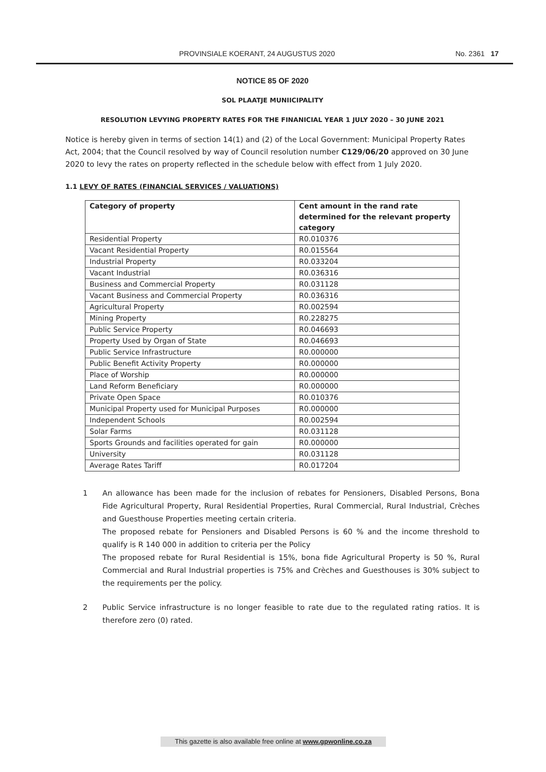PROVINSIALE KOERANT, 24 AUGUSTUS 2020 No. 2361 17
NOTICE 85 OF 2020
SOL PLAATJE MUNIICIPALITY
RESOLUTION LEVYING PROPERTY RATES FOR THE FINANICIAL YEAR 1 JULY 2020 – 30 JUNE 2021
Notice is hereby given in terms of section 14(1) and (2) of the Local Government: Municipal Property Rates Act, 2004; that the Council resolved by way of Council resolution number C129/06/20 approved on 30 June 2020 to levy the rates on property reflected in the schedule below with effect from 1 July 2020.
1.1 LEVY OF RATES (FINANCIAL SERVICES / VALUATIONS)
| Category of property | Cent amount in the rand rate determined for the relevant property category |
| --- | --- |
| Residential Property | R0.010376 |
| Vacant Residential Property | R0.015564 |
| Industrial Property | R0.033204 |
| Vacant Industrial | R0.036316 |
| Business and Commercial Property | R0.031128 |
| Vacant Business and Commercial Property | R0.036316 |
| Agricultural Property | R0.002594 |
| Mining Property | R0.228275 |
| Public Service Property | R0.046693 |
| Property Used by Organ of State | R0.046693 |
| Public Service Infrastructure | R0.000000 |
| Public Benefit Activity Property | R0.000000 |
| Place of Worship | R0.000000 |
| Land Reform Beneficiary | R0.000000 |
| Private Open Space | R0.010376 |
| Municipal Property used for Municipal Purposes | R0.000000 |
| Independent Schools | R0.002594 |
| Solar Farms | R0.031128 |
| Sports Grounds and facilities operated for gain | R0.000000 |
| University | R0.031128 |
| Average Rates Tariff | R0.017204 |
1 An allowance has been made for the inclusion of rebates for Pensioners, Disabled Persons, Bona Fide Agricultural Property, Rural Residential Properties, Rural Commercial, Rural Industrial, Crèches and Guesthouse Properties meeting certain criteria.
The proposed rebate for Pensioners and Disabled Persons is 60 % and the income threshold to qualify is R 140 000 in addition to criteria per the Policy
The proposed rebate for Rural Residential is 15%, bona fide Agricultural Property is 50 %, Rural Commercial and Rural Industrial properties is 75% and Crèches and Guesthouses is 30% subject to the requirements per the policy.
2 Public Service infrastructure is no longer feasible to rate due to the regulated rating ratios. It is therefore zero (0) rated.
This gazette is also available free online at www.gpwonline.co.za